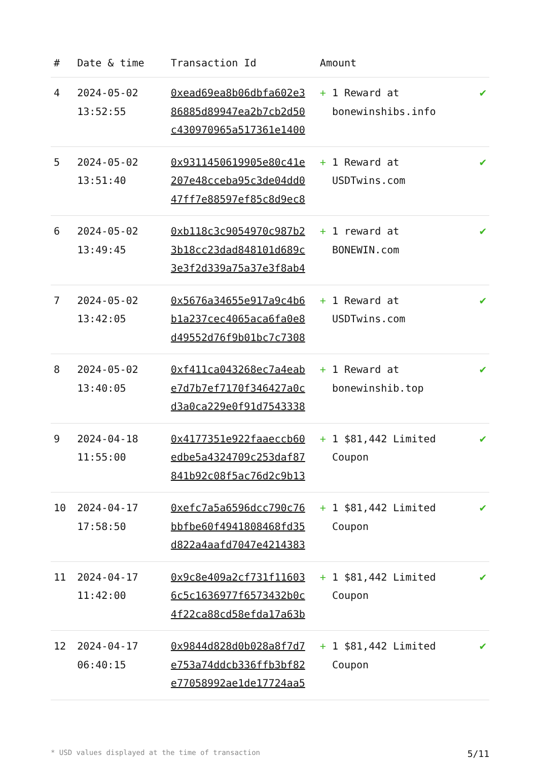| # | Date & time | Transaction Id | Amount | |
| --- | --- | --- | --- | --- |
| 4 | 2024-05-02 13:52:55 | 0xead69ea8b06dbfa602e3 86885d89947ea2b7cb2d50 c430970965a517361e1400 | + 1 Reward at bonewinshibs.info | ✔ |
| 5 | 2024-05-02 13:51:40 | 0x9311450619905e80c41e 207e48cceba95c3de04dd0 47ff7e88597ef85c8d9ec8 | + 1 Reward at USDTwins.com | ✔ |
| 6 | 2024-05-02 13:49:45 | 0xb118c3c9054970c987b2 3b18cc23dad848101d689c 3e3f2d339a75a37e3f8ab4 | + 1 reward at BONEWIN.com | ✔ |
| 7 | 2024-05-02 13:42:05 | 0x5676a34655e917a9c4b6 b1a237cec4065aca6fa0e8 d49552d76f9b01bc7c7308 | + 1 Reward at USDTwins.com | ✔ |
| 8 | 2024-05-02 13:40:05 | 0xf411ca043268ec7a4eab e7d7b7ef7170f346427a0c d3a0ca229e0f91d7543338 | + 1 Reward at bonewinshib.top | ✔ |
| 9 | 2024-04-18 11:55:00 | 0x4177351e922faaeccb60 edbe5a4324709c253daf87 841b92c08f5ac76d2c9b13 | + 1 $81,442 Limited Coupon | ✔ |
| 10 | 2024-04-17 17:58:50 | 0xefc7a5a6596dcc790c76 bbfbe60f4941808468fd35 d822a4aafd7047e4214383 | + 1 $81,442 Limited Coupon | ✔ |
| 11 | 2024-04-17 11:42:00 | 0x9c8e409a2cf731f11603 6c5c1636977f6573432b0c 4f22ca88cd58efda17a63b | + 1 $81,442 Limited Coupon | ✔ |
| 12 | 2024-04-17 06:40:15 | 0x9844d828d0b028a8f7d7 e753a74ddcb336ffb3bf82 e77058992ae1de17724aa5 | + 1 $81,442 Limited Coupon | ✔ |
* USD values displayed at the time of transaction 5/11